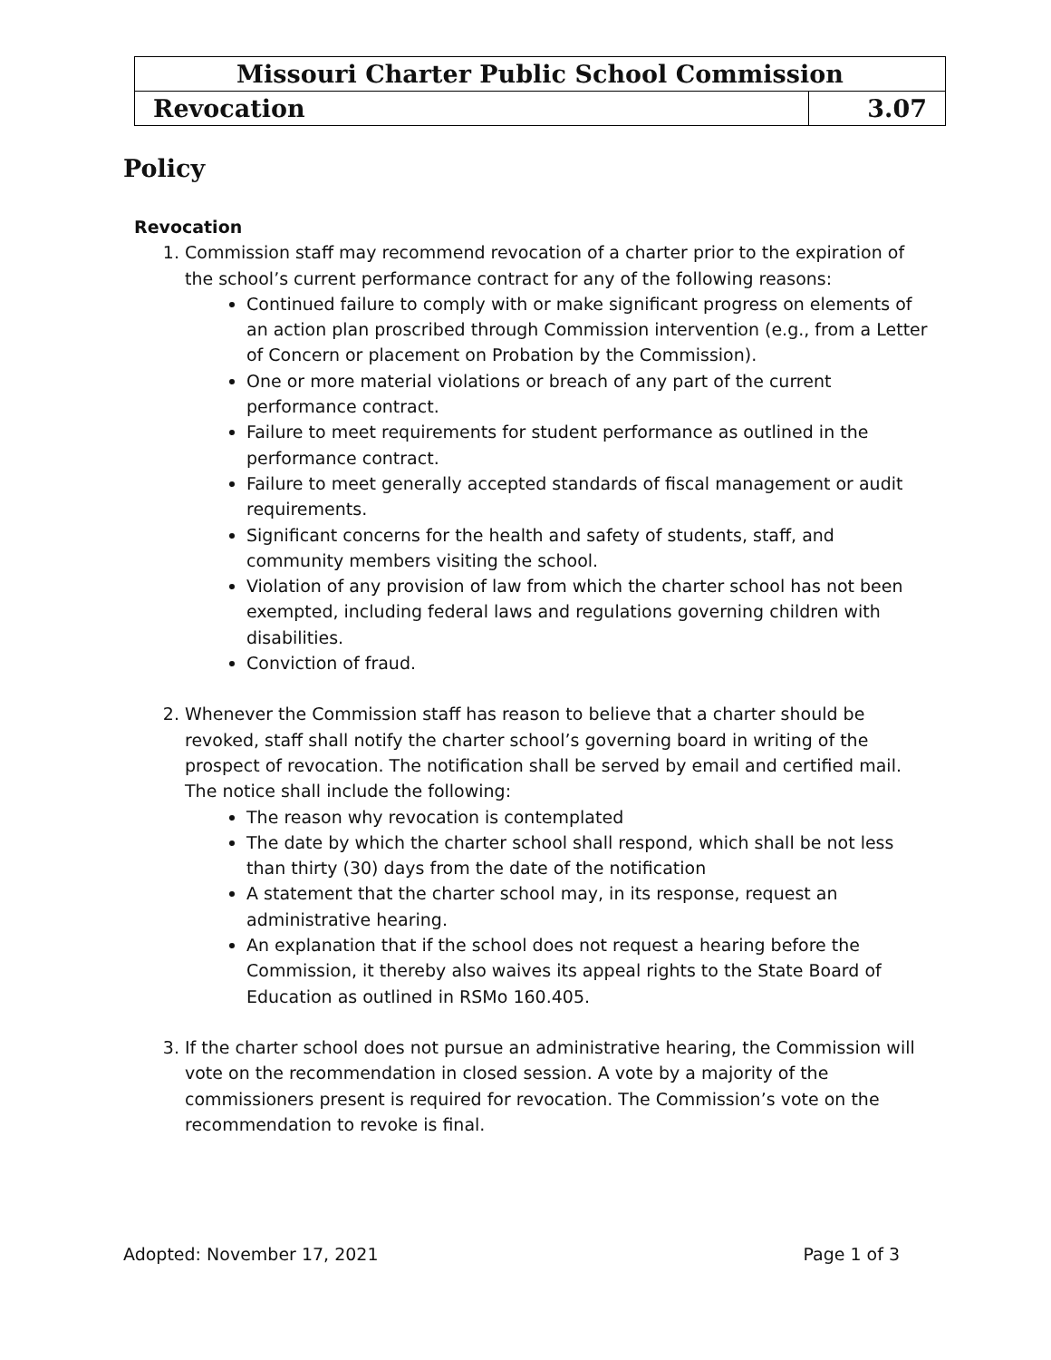| Missouri Charter Public School Commission | |
| Revocation | 3.07 |
Policy
Revocation
1. Commission staff may recommend revocation of a charter prior to the expiration of the school’s current performance contract for any of the following reasons:
Continued failure to comply with or make significant progress on elements of an action plan proscribed through Commission intervention (e.g., from a Letter of Concern or placement on Probation by the Commission).
One or more material violations or breach of any part of the current performance contract.
Failure to meet requirements for student performance as outlined in the performance contract.
Failure to meet generally accepted standards of fiscal management or audit requirements.
Significant concerns for the health and safety of students, staff, and community members visiting the school.
Violation of any provision of law from which the charter school has not been exempted, including federal laws and regulations governing children with disabilities.
Conviction of fraud.
2. Whenever the Commission staff has reason to believe that a charter should be revoked, staff shall notify the charter school’s governing board in writing of the prospect of revocation. The notification shall be served by email and certified mail. The notice shall include the following:
The reason why revocation is contemplated
The date by which the charter school shall respond, which shall be not less than thirty (30) days from the date of the notification
A statement that the charter school may, in its response, request an administrative hearing.
An explanation that if the school does not request a hearing before the Commission, it thereby also waives its appeal rights to the State Board of Education as outlined in RSMo 160.405.
3. If the charter school does not pursue an administrative hearing, the Commission will vote on the recommendation in closed session. A vote by a majority of the commissioners present is required for revocation. The Commission’s vote on the recommendation to revoke is final.
Adopted: November 17, 2021 Page 1 of 3